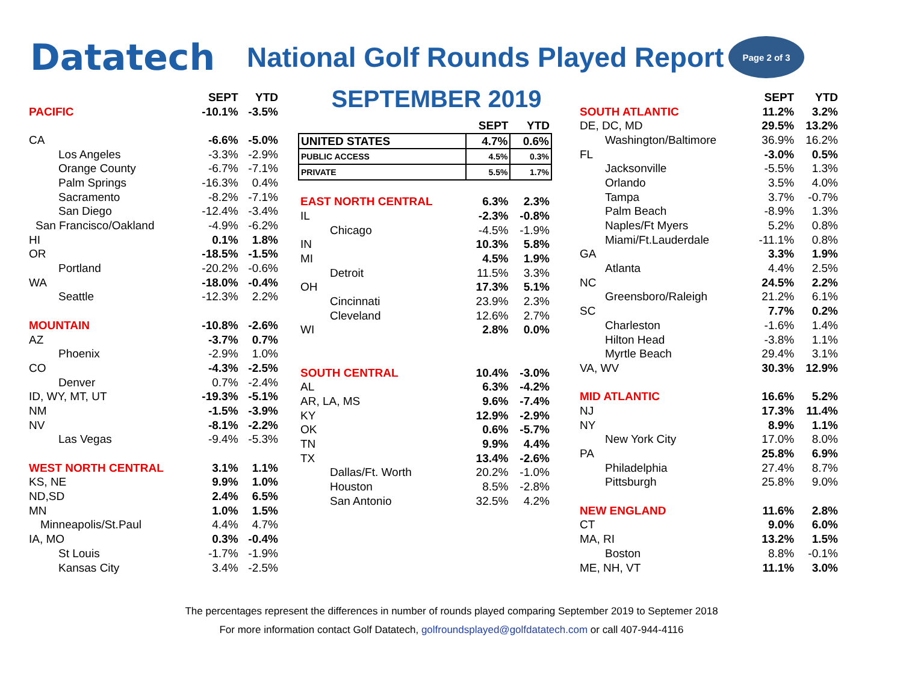Datatech
National Golf Rounds Played Report
Page 2 of 3
| | SEPT | YTD |
| --- | --- | --- |
| PACIFIC | -10.1% | -3.5% |
| CA | -6.6% | -5.0% |
| Los Angeles | -3.3% | -2.9% |
| Orange County | -6.7% | -7.1% |
| Palm Springs | -16.3% | 0.4% |
| Sacramento | -8.2% | -7.1% |
| San Diego | -12.4% | -3.4% |
| San Francisco/Oakland | -4.9% | -6.2% |
| HI | 0.1% | 1.8% |
| OR | -18.5% | -1.5% |
| Portland | -20.2% | -0.6% |
| WA | -18.0% | -0.4% |
| Seattle | -12.3% | 2.2% |
| MOUNTAIN | -10.8% | -2.6% |
| AZ | -3.7% | 0.7% |
| Phoenix | -2.9% | 1.0% |
| CO | -4.3% | -2.5% |
| Denver | 0.7% | -2.4% |
| ID, WY, MT, UT | -19.3% | -5.1% |
| NM | -1.5% | -3.9% |
| NV | -8.1% | -2.2% |
| Las Vegas | -9.4% | -5.3% |
| WEST NORTH CENTRAL | 3.1% | 1.1% |
| KS, NE | 9.9% | 1.0% |
| ND,SD | 2.4% | 6.5% |
| MN | 1.0% | 1.5% |
| Minneapolis/St.Paul | 4.4% | 4.7% |
| IA, MO | 0.3% | -0.4% |
| St Louis | -1.7% | -1.9% |
| Kansas City | 3.4% | -2.5% |
SEPTEMBER 2019
| | SEPT | YTD |
| --- | --- | --- |
| UNITED STATES | 4.7% | 0.6% |
| PUBLIC ACCESS | 4.5% | 0.3% |
| PRIVATE | 5.5% | 1.7% |
| EAST NORTH CENTRAL | 6.3% | 2.3% |
| IL | -2.3% | -0.8% |
| Chicago | -4.5% | -1.9% |
| IN | 10.3% | 5.8% |
| MI | 4.5% | 1.9% |
| Detroit | 11.5% | 3.3% |
| OH | 17.3% | 5.1% |
| Cincinnati | 23.9% | 2.3% |
| Cleveland | 12.6% | 2.7% |
| WI | 2.8% | 0.0% |
| SOUTH CENTRAL | 10.4% | -3.0% |
| AL | 6.3% | -4.2% |
| AR, LA, MS | 9.6% | -7.4% |
| KY | 12.9% | -2.9% |
| OK | 0.6% | -5.7% |
| TN | 9.9% | 4.4% |
| TX | 13.4% | -2.6% |
| Dallas/Ft. Worth | 20.2% | -1.0% |
| Houston | 8.5% | -2.8% |
| San Antonio | 32.5% | 4.2% |
| | SEPT | YTD |
| --- | --- | --- |
| SOUTH ATLANTIC | 11.2% | 3.2% |
| DE, DC, MD | 29.5% | 13.2% |
| Washington/Baltimore | 36.9% | 16.2% |
| FL | -3.0% | 0.5% |
| Jacksonville | -5.5% | 1.3% |
| Orlando | 3.5% | 4.0% |
| Tampa | 3.7% | -0.7% |
| Palm Beach | -8.9% | 1.3% |
| Naples/Ft Myers | 5.2% | 0.8% |
| Miami/Ft.Lauderdale | -11.1% | 0.8% |
| GA | 3.3% | 1.9% |
| Atlanta | 4.4% | 2.5% |
| NC | 24.5% | 2.2% |
| Greensboro/Raleigh | 21.2% | 6.1% |
| SC | 7.7% | 0.2% |
| Charleston | -1.6% | 1.4% |
| Hilton Head | -3.8% | 1.1% |
| Myrtle Beach | 29.4% | 3.1% |
| VA, WV | 30.3% | 12.9% |
| MID ATLANTIC | 16.6% | 5.2% |
| NJ | 17.3% | 11.4% |
| NY | 8.9% | 1.1% |
| New York City | 17.0% | 8.0% |
| PA | 25.8% | 6.9% |
| Philadelphia | 27.4% | 8.7% |
| Pittsburgh | 25.8% | 9.0% |
| NEW ENGLAND | 11.6% | 2.8% |
| CT | 9.0% | 6.0% |
| MA, RI | 13.2% | 1.5% |
| Boston | 8.8% | -0.1% |
| ME, NH, VT | 11.1% | 3.0% |
The percentages represent the differences in number of rounds played comparing September 2019 to Septemer 2018
For more information contact Golf Datatech, golfroundsplayed@golfdatatech.com or call 407-944-4116